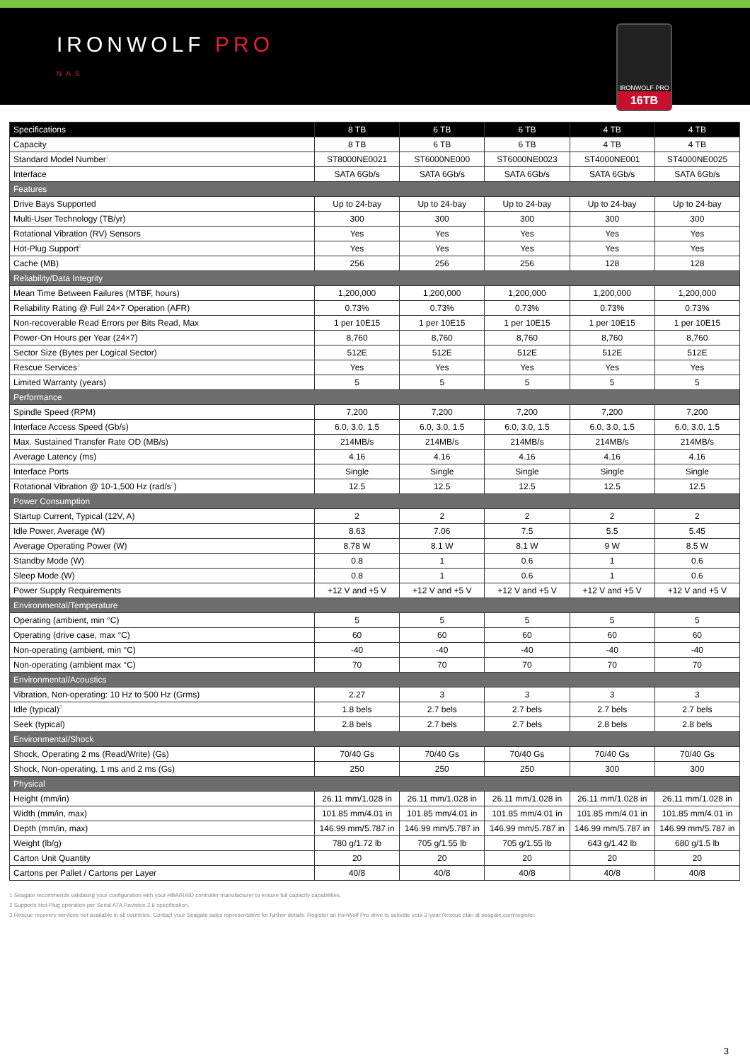IRONWOLF PRO
NAS
IRONWOLF PRO
16TB
| Specifications | 8 TB | 6 TB | 6 TB | 4 TB | 4 TB |
| --- | --- | --- | --- | --- | --- |
| Capacity | 8 TB | 6 TB | 6 TB | 4 TB | 4 TB |
| Standard Model Number<sup>1</sup> | ST8000NE0021 | ST6000NE000 | ST6000NE0023 | ST4000NE001 | ST4000NE0025 |
| Interface | SATA 6Gb/s | SATA 6Gb/s | SATA 6Gb/s | SATA 6Gb/s | SATA 6Gb/s |
| Features | | | | | |
| Drive Bays Supported | Up to 24-bay | Up to 24-bay | Up to 24-bay | Up to 24-bay | Up to 24-bay |
| Multi-User Technology (TB/yr) | 300 | 300 | 300 | 300 | 300 |
| Rotational Vibration (RV) Sensors | Yes | Yes | Yes | Yes | Yes |
| Hot-Plug Support<sup>2</sup> | Yes | Yes | Yes | Yes | Yes |
| Cache (MB) | 256 | 256 | 256 | 128 | 128 |
| Reliability/Data Integrity | | | | | |
| Mean Time Between Failures (MTBF, hours) | 1,200,000 | 1,200,000 | 1,200,000 | 1,200,000 | 1,200,000 |
| Reliability Rating @ Full 24×7 Operation (AFR) | 0.73% | 0.73% | 0.73% | 0.73% | 0.73% |
| Non-recoverable Read Errors per Bits Read, Max | 1 per 10E15 | 1 per 10E15 | 1 per 10E15 | 1 per 10E15 | 1 per 10E15 |
| Power-On Hours per Year (24×7) | 8,760 | 8,760 | 8,760 | 8,760 | 8,760 |
| Sector Size (Bytes per Logical Sector) | 512E | 512E | 512E | 512E | 512E |
| Rescue Services<sup>3</sup> | Yes | Yes | Yes | Yes | Yes |
| Limited Warranty (years) | 5 | 5 | 5 | 5 | 5 |
| Performance | | | | | |
| Spindle Speed (RPM) | 7,200 | 7,200 | 7,200 | 7,200 | 7,200 |
| Interface Access Speed (Gb/s) | 6.0, 3.0, 1.5 | 6.0, 3.0, 1.5 | 6.0, 3.0, 1.5 | 6.0, 3.0, 1.5 | 6.0, 3.0, 1.5 |
| Max. Sustained Transfer Rate OD (MB/s) | 214MB/s | 214MB/s | 214MB/s | 214MB/s | 214MB/s |
| Average Latency (ms) | 4.16 | 4.16 | 4.16 | 4.16 | 4.16 |
| Interface Ports | Single | Single | Single | Single | Single |
| Rotational Vibration @ 10-1,500 Hz (rad/s<sup>2</sup>) | 12.5 | 12.5 | 12.5 | 12.5 | 12.5 |
| Power Consumption | | | | | |
| Startup Current, Typical (12V, A) | 2 | 2 | 2 | 2 | 2 |
| Idle Power, Average (W) | 8.63 | 7.06 | 7.5 | 5.5 | 5.45 |
| Average Operating Power (W) | 8.78 W | 8.1 W | 8.1 W | 9 W | 8.5 W |
| Standby Mode (W) | 0.8 | 1 | 0.6 | 1 | 0.6 |
| Sleep Mode (W) | 0.8 | 1 | 0.6 | 1 | 0.6 |
| Power Supply Requirements | +12 V and +5 V | +12 V and +5 V | +12 V and +5 V | +12 V and +5 V | +12 V and +5 V |
| Environmental/Temperature | | | | | |
| Operating (ambient, min °C) | 5 | 5 | 5 | 5 | 5 |
| Operating (drive case, max °C) | 60 | 60 | 60 | 60 | 60 |
| Non-operating (ambient, min °C) | -40 | -40 | -40 | -40 | -40 |
| Non-operating (ambient max °C) | 70 | 70 | 70 | 70 | 70 |
| Environmental/Acoustics | | | | | |
| Vibration, Non-operating: 10 Hz to 500 Hz (Grms) | 2.27 | 3 | 3 | 3 | 3 |
| Idle (typical)<sup>3</sup> | 1.8 bels | 2.7 bels | 2.7 bels | 2.7 bels | 2.7 bels |
| Seek (typical) | 2.8 bels | 2.7 bels | 2.7 bels | 2.8 bels | 2.8 bels |
| Environmental/Shock | | | | | |
| Shock, Operating 2 ms (Read/Write) (Gs) | 70/40 Gs | 70/40 Gs | 70/40 Gs | 70/40 Gs | 70/40 Gs |
| Shock, Non-operating, 1 ms and 2 ms (Gs) | 250 | 250 | 250 | 300 | 300 |
| Physical | | | | | |
| Height (mm/in) | 26.11 mm/1.028 in | 26.11 mm/1.028 in | 26.11 mm/1.028 in | 26.11 mm/1.028 in | 26.11 mm/1.028 in |
| Width (mm/in, max) | 101.85 mm/4.01 in | 101.85 mm/4.01 in | 101.85 mm/4.01 in | 101.85 mm/4.01 in | 101.85 mm/4.01 in |
| Depth (mm/in, max) | 146.99 mm/5.787 in | 146.99 mm/5.787 in | 146.99 mm/5.787 in | 146.99 mm/5.787 in | 146.99 mm/5.787 in |
| Weight (lb/g) | 780 g/1.72 lb | 705 g/1.55 lb | 705 g/1.55 lb | 643 g/1.42 lb | 680 g/1.5 lb |
| Carton Unit Quantity | 20 | 20 | 20 | 20 | 20 |
| Cartons per Pallet / Cartons per Layer | 40/8 | 40/8 | 40/8 | 40/8 | 40/8 |
1 Seagate recommends validating your configuration with your HBA/RAID controller manufacturer to ensure full capacity capabilities.
2 Supports Hot-Plug operation per Serial ATA Revision 2.6 specification.
3 Rescue recovery services not available in all countries. Contact your Seagate sales representative for further details. Register an IronWolf Pro drive to activate your 2-year Rescue plan at seagate.com/register.
3